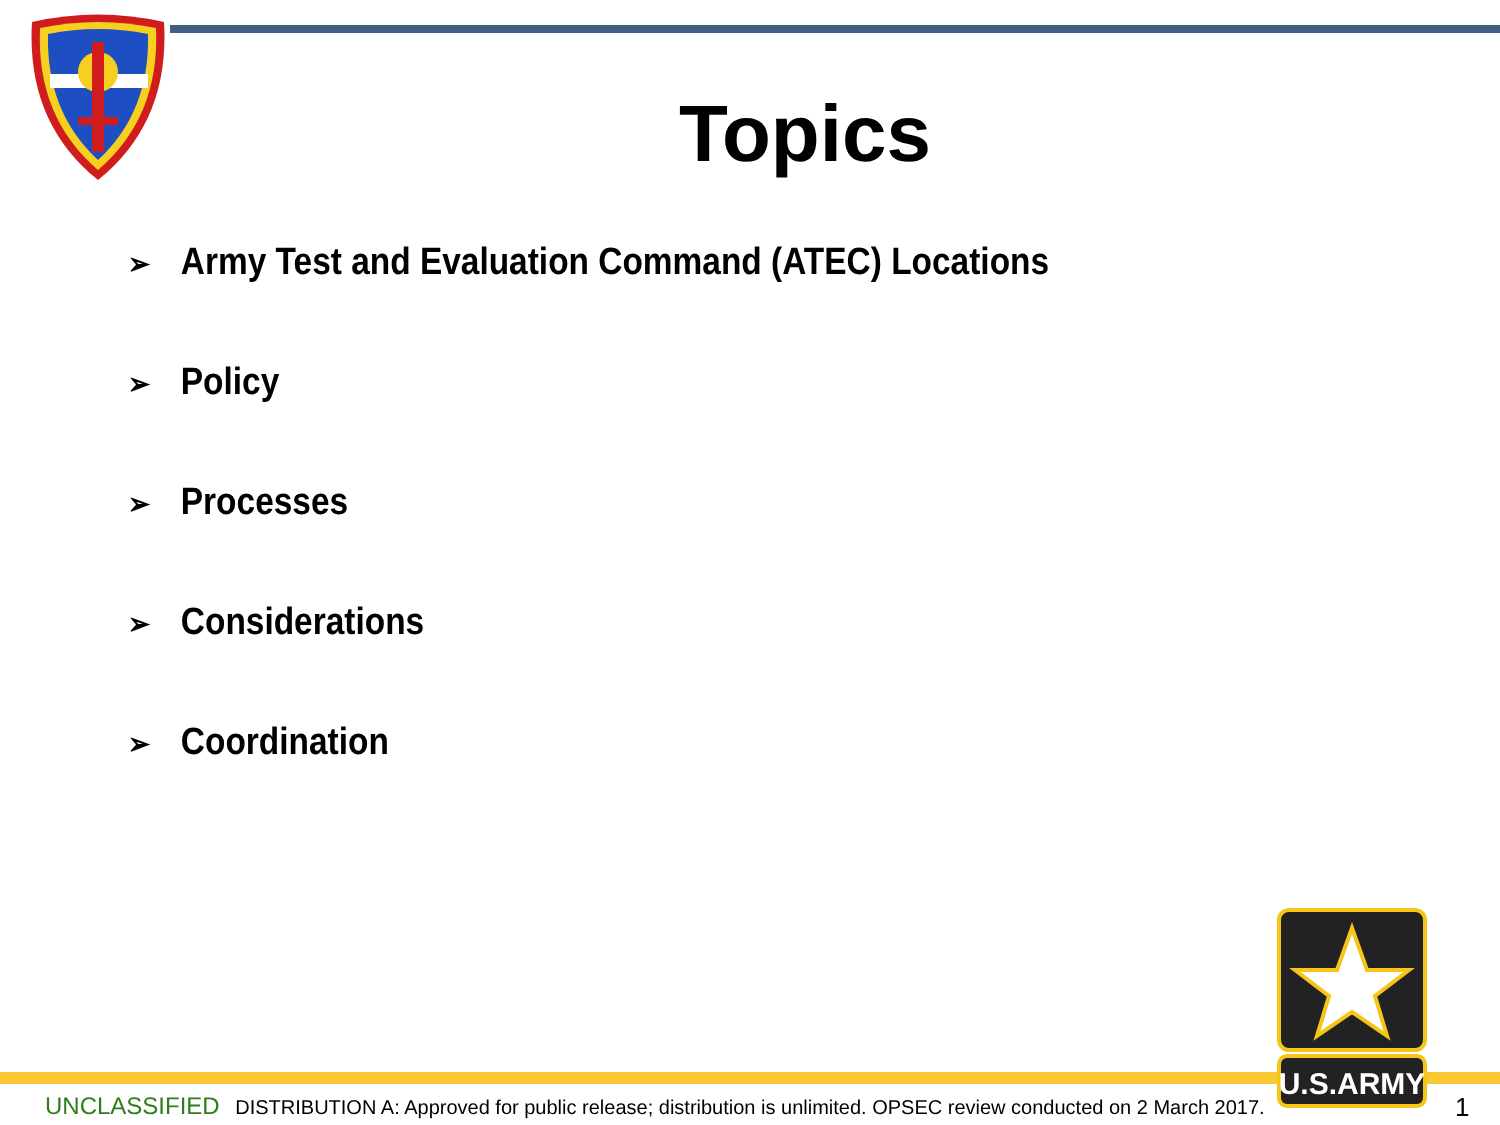Topics
➢ Army Test and Evaluation Command (ATEC) Locations
➢ Policy
➢ Processes
➢ Considerations
➢ Coordination
U.S.ARMY
UNCLASSIFIED DISTRIBUTION A: Approved for public release; distribution is unlimited. OPSEC review conducted on 2 March 2017. 1